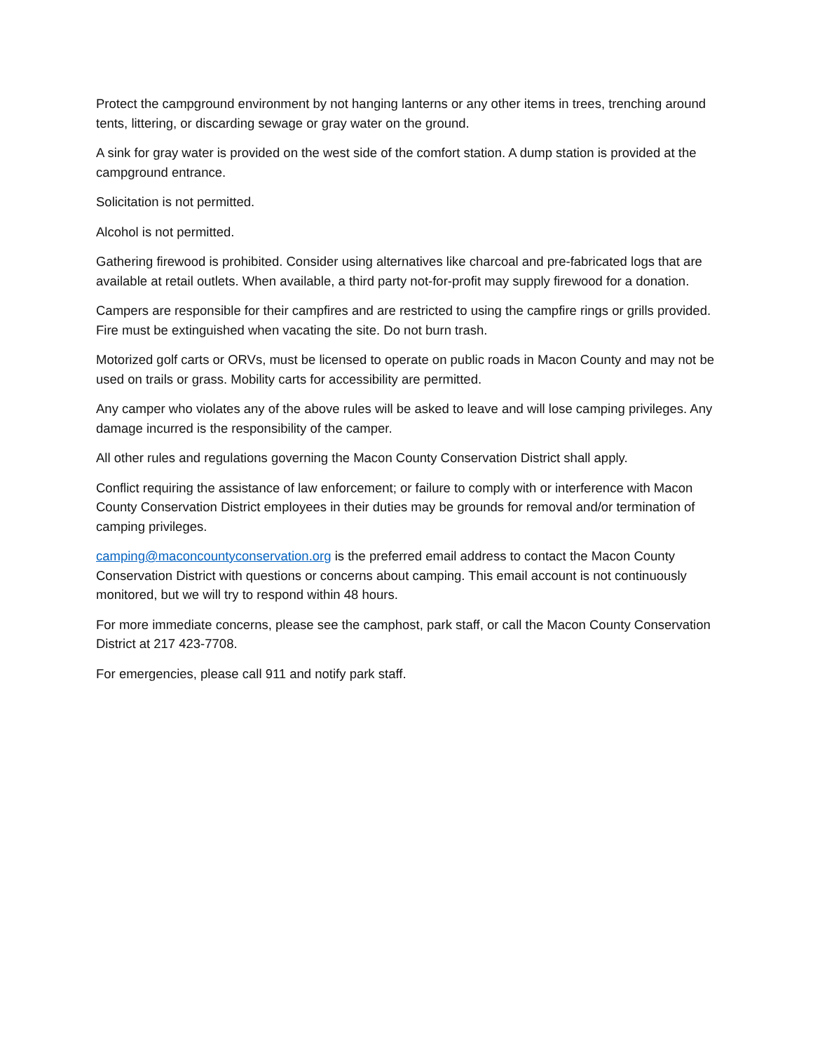Protect the campground environment by not hanging lanterns or any other items in trees, trenching around tents, littering, or discarding sewage or gray water on the ground.
A sink for gray water is provided on the west side of the comfort station. A dump station is provided at the campground entrance.
Solicitation is not permitted.
Alcohol is not permitted.
Gathering firewood is prohibited. Consider using alternatives like charcoal and pre-fabricated logs that are available at retail outlets. When available, a third party not-for-profit may supply firewood for a donation.
Campers are responsible for their campfires and are restricted to using the campfire rings or grills provided. Fire must be extinguished when vacating the site. Do not burn trash.
Motorized golf carts or ORVs, must be licensed to operate on public roads in Macon County and may not be used on trails or grass. Mobility carts for accessibility are permitted.
Any camper who violates any of the above rules will be asked to leave and will lose camping privileges. Any damage incurred is the responsibility of the camper.
All other rules and regulations governing the Macon County Conservation District shall apply.
Conflict requiring the assistance of law enforcement; or failure to comply with or interference with Macon County Conservation District employees in their duties may be grounds for removal and/or termination of camping privileges.
camping@maconcountyconservation.org is the preferred email address to contact the Macon County Conservation District with questions or concerns about camping. This email account is not continuously monitored, but we will try to respond within 48 hours.
For more immediate concerns, please see the camphost, park staff, or call the Macon County Conservation District at 217 423-7708.
For emergencies, please call 911 and notify park staff.